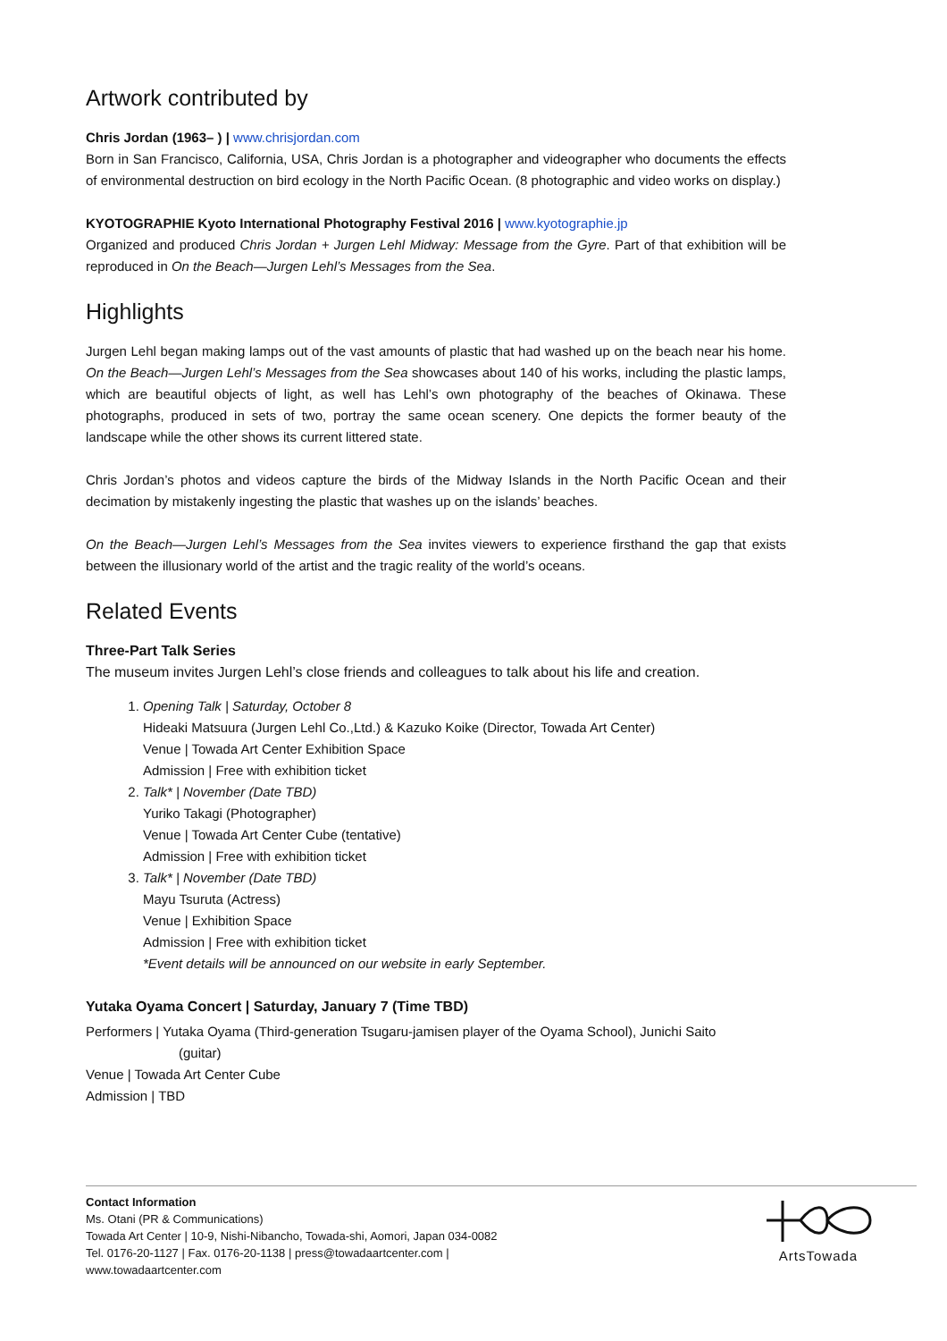Artwork contributed by
Chris Jordan (1963– ) | www.chrisjordan.com
Born in San Francisco, California, USA, Chris Jordan is a photographer and videographer who documents the effects of environmental destruction on bird ecology in the North Pacific Ocean. (8 photographic and video works on display.)
KYOTOGRAPHIE Kyoto International Photography Festival 2016 | www.kyotographie.jp
Organized and produced Chris Jordan + Jurgen Lehl Midway: Message from the Gyre. Part of that exhibition will be reproduced in On the Beach—Jurgen Lehl’s Messages from the Sea.
Highlights
Jurgen Lehl began making lamps out of the vast amounts of plastic that had washed up on the beach near his home. On the Beach—Jurgen Lehl’s Messages from the Sea showcases about 140 of his works, including the plastic lamps, which are beautiful objects of light, as well has Lehl’s own photography of the beaches of Okinawa. These photographs, produced in sets of two, portray the same ocean scenery. One depicts the former beauty of the landscape while the other shows its current littered state.
Chris Jordan’s photos and videos capture the birds of the Midway Islands in the North Pacific Ocean and their decimation by mistakenly ingesting the plastic that washes up on the islands’ beaches.
On the Beach—Jurgen Lehl’s Messages from the Sea invites viewers to experience firsthand the gap that exists between the illusionary world of the artist and the tragic reality of the world’s oceans.
Related Events
Three-Part Talk Series
The museum invites Jurgen Lehl’s close friends and colleagues to talk about his life and creation.
1. Opening Talk | Saturday, October 8
Hideaki Matsuura (Jurgen Lehl Co.,Ltd.) & Kazuko Koike (Director, Towada Art Center)
Venue | Towada Art Center Exhibition Space
Admission | Free with exhibition ticket
2. Talk* | November (Date TBD)
Yuriko Takagi (Photographer)
Venue | Towada Art Center Cube (tentative)
Admission | Free with exhibition ticket
3. Talk* | November (Date TBD)
Mayu Tsuruta (Actress)
Venue | Exhibition Space
Admission | Free with exhibition ticket
*Event details will be announced on our website in early September.
Yutaka Oyama Concert | Saturday, January 7 (Time TBD)
Performers | Yutaka Oyama (Third-generation Tsugaru-jamisen player of the Oyama School), Junichi Saito
(guitar)
Venue | Towada Art Center Cube
Admission | TBD
Contact Information
Ms. Otani (PR & Communications)
Towada Art Center | 10-9, Nishi-Nibancho, Towada-shi, Aomori, Japan 034-0082
Tel. 0176-20-1127 | Fax. 0176-20-1138 | press@towadaartcenter.com |
www.towadaartcenter.com
ArtsTowada